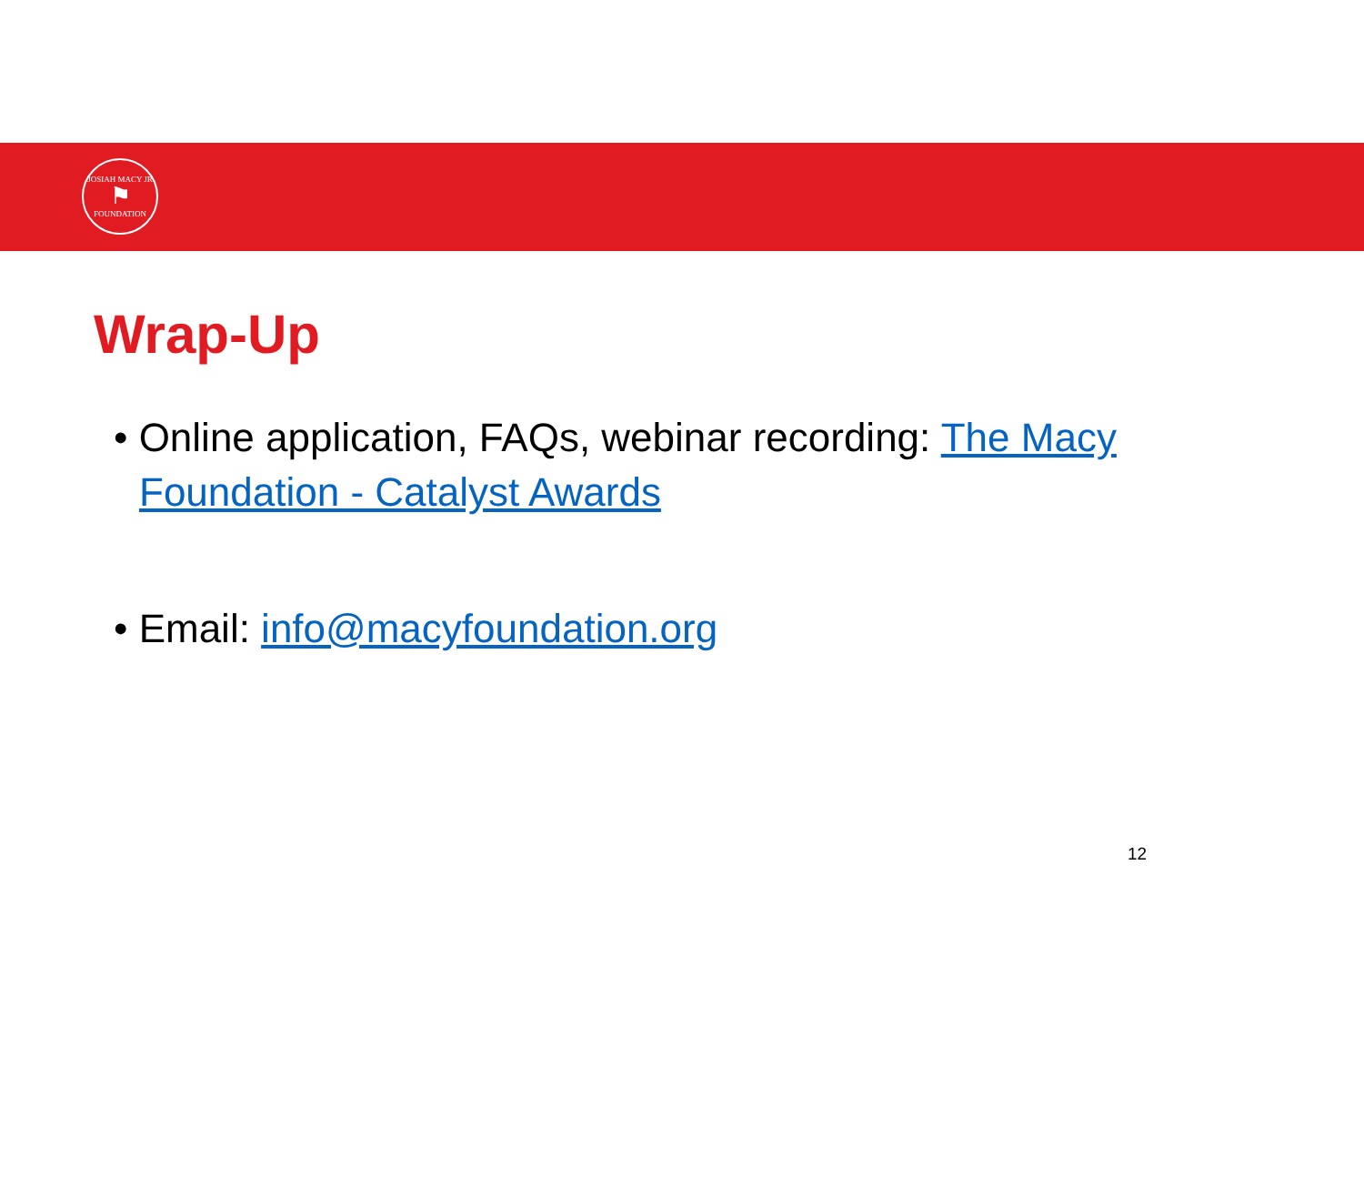JOSIAH MACY JR
⚑
FOUNDATION
Wrap-Up
• Online application, FAQs, webinar recording: The Macy Foundation - Catalyst Awards
• Email: info@macyfoundation.org
12